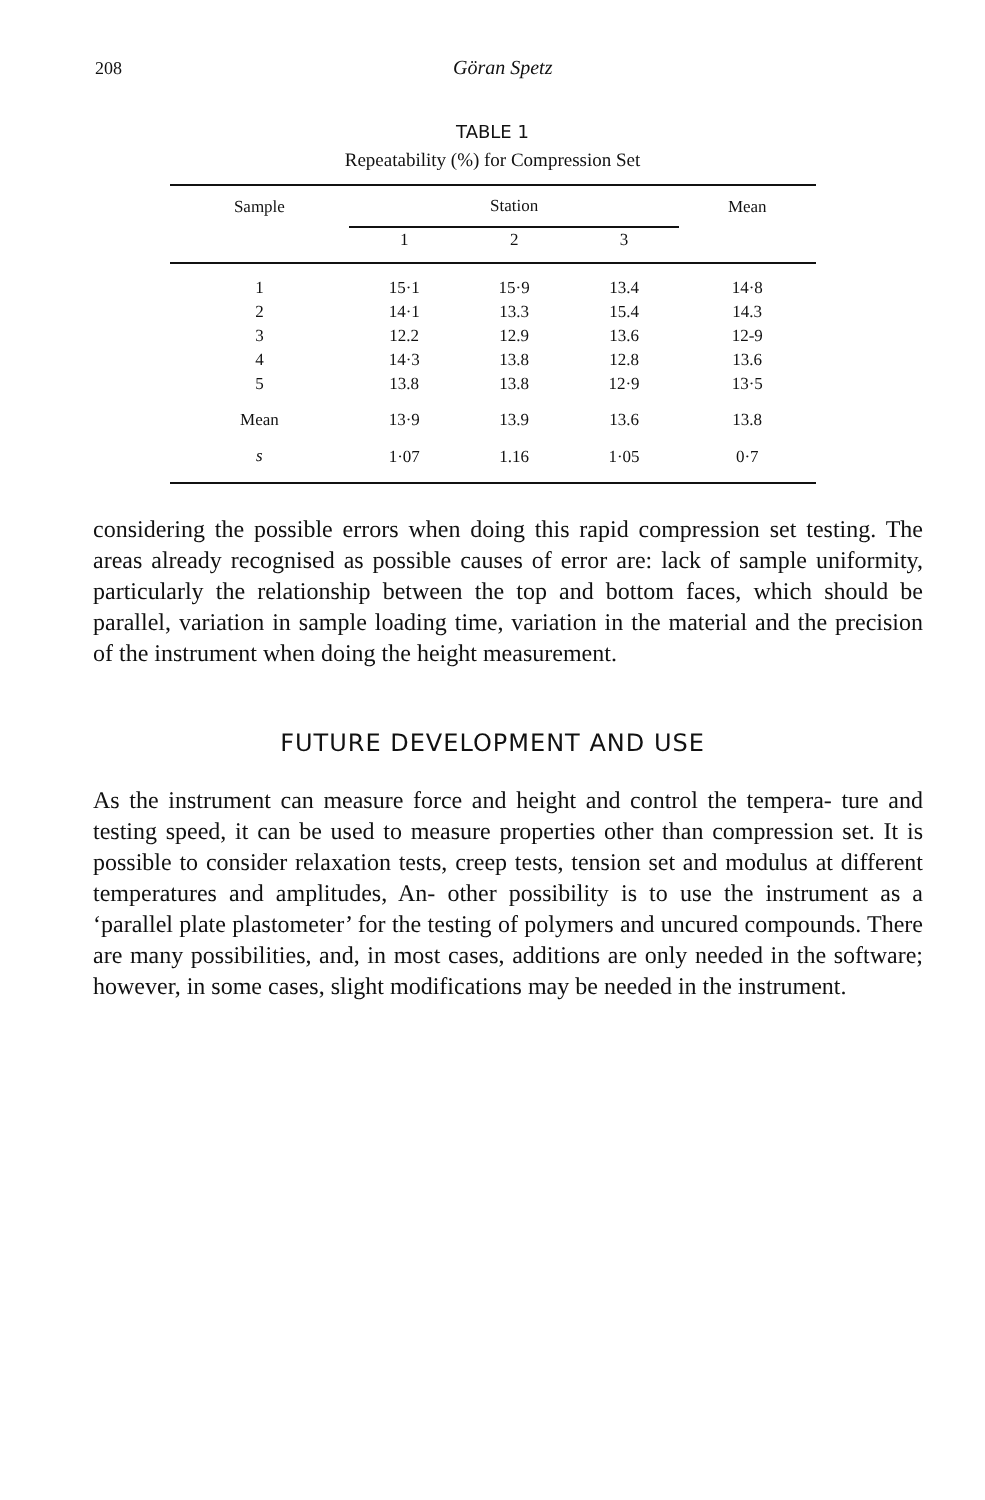208 Göran Spetz
TABLE 1
Repeatability (%) for Compression Set
| Sample | Station | | | Mean |
| --- | --- | --- | --- | --- |
| | 1 | 2 | 3 | |
| 1 | 15·1 | 15·9 | 13.4 | 14·8 |
| 2 | 14·1 | 13.3 | 15.4 | 14.3 |
| 3 | 12.2 | 12.9 | 13.6 | 12-9 |
| 4 | 14·3 | 13.8 | 12.8 | 13.6 |
| 5 | 13.8 | 13.8 | 12·9 | 13·5 |
| Mean | 13·9 | 13.9 | 13.6 | 13.8 |
| s | 1·07 | 1.16 | 1·05 | 0·7 |
considering the possible errors when doing this rapid compression set testing. The areas already recognised as possible causes of error are: lack of sample uniformity, particularly the relationship between the top and bottom faces, which should be parallel, variation in sample loading time, variation in the material and the precision of the instrument when doing the height measurement.
FUTURE DEVELOPMENT AND USE
As the instrument can measure force and height and control the tempera- ture and testing speed, it can be used to measure properties other than compression set. It is possible to consider relaxation tests, creep tests, tension set and modulus at different temperatures and amplitudes, An- other possibility is to use the instrument as a ‘parallel plate plastometer’ for the testing of polymers and uncured compounds. There are many possibilities, and, in most cases, additions are only needed in the software; however, in some cases, slight modifications may be needed in the instrument.